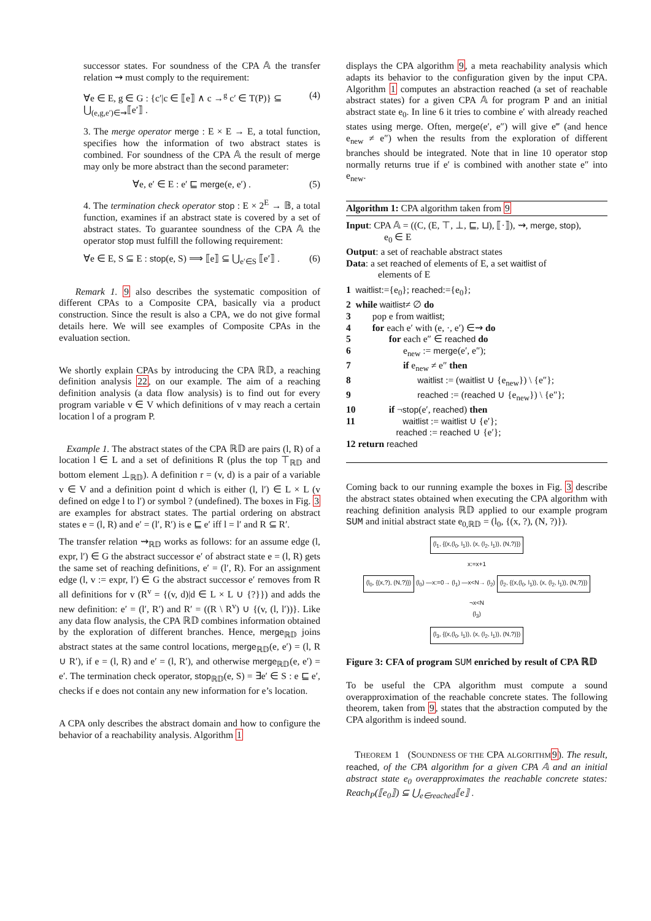successor states. For soundness of the CPA 𝔸 the transfer relation ⇝ must comply to the requirement:
∀e ∈ E, g ∈ G : {c′|c ∈ ⟦e⟧ ∧ c →<sup>g</sup> c′ ∈ T(P)} ⊆ ⋃<sub>(e,g,e′)∈⇝</sub>⟦e′⟧ . (4)
3. The merge operator merge : E × E → E, a total function, specifies how the information of two abstract states is combined. For soundness of the CPA 𝔸 the result of merge may only be more abstract than the second parameter:
∀e, e′ ∈ E : e′ ⊑ merge(e, e′) . (5)
4. The termination check operator stop : E × 2<sup>E</sup> → 𝔹, a total function, examines if an abstract state is covered by a set of abstract states. To guarantee soundness of the CPA 𝔸 the operator stop must fulfill the following requirement:
∀e ∈ E, S ⊆ E : stop(e, S) ⟹ ⟦e⟧ ⊆ ⋃<sub>e′∈S</sub> ⟦e′⟧ . (6)
Remark 1. 9 also describes the systematic composition of different CPAs to a Composite CPA, basically via a product construction. Since the result is also a CPA, we do not give formal details here. We will see examples of Composite CPAs in the evaluation section.
We shortly explain CPAs by introducing the CPA ℝ𝔻, a reaching definition analysis 22, on our example. The aim of a reaching definition analysis (a data flow analysis) is to find out for every program variable v ∈ V which definitions of v may reach a certain location l of a program P.
Example 1. The abstract states of the CPA ℝ𝔻 are pairs (l, R) of a location l ∈ L and a set of definitions R (plus the top ⊤<sub>ℝ𝔻</sub> and bottom element ⊥<sub>ℝ𝔻</sub>). A definition r = (v, d) is a pair of a variable v ∈ V and a definition point d which is either (l, l′) ∈ L × L (v defined on edge l to l′) or symbol ? (undefined). The boxes in Fig. 3 are examples for abstract states. The partial ordering on abstract states e = (l, R) and e′ = (l′, R′) is e ⊑ e′ iff l = l′ and R ⊆ R′.
The transfer relation ⇝<sub>ℝ𝔻</sub> works as follows: for an assume edge (l, expr, l′) ∈ G the abstract successor e′ of abstract state e = (l, R) gets the same set of reaching definitions, e′ = (l′, R). For an assignment edge (l, v := expr, l′) ∈ G the abstract successor e′ removes from R all definitions for v (R<sup>v</sup> = {(v, d)|d ∈ L × L ∪ {?}}) and adds the new definition: e′ = (l′, R′) and R′ = ((R \ R<sup>v</sup>) ∪ {(v, (l, l′))}. Like any data flow analysis, the CPA ℝ𝔻 combines information obtained by the exploration of different branches. Hence, merge<sub>ℝ𝔻</sub> joins abstract states at the same control locations, merge<sub>ℝ𝔻</sub>(e, e′) = (l, R ∪ R′), if e = (l, R) and e′ = (l, R′), and otherwise merge<sub>ℝ𝔻</sub>(e, e′) = e′. The termination check operator, stop<sub>ℝ𝔻</sub>(e, S) = ∃e′ ∈ S : e ⊑ e′, checks if e does not contain any new information for e’s location.
A CPA only describes the abstract domain and how to configure the behavior of a reachability analysis. Algorithm 1
displays the CPA algorithm 9, a meta reachability analysis which adapts its behavior to the configuration given by the input CPA. Algorithm 1 computes an abstraction reached (a set of reachable abstract states) for a given CPA 𝔸 for program P and an initial abstract state e<sub>0</sub>. In line 6 it tries to combine e′ with already reached states using merge. Often, merge(e′, e″) will give e‴ (and hence e<sub>new</sub> ≠ e″) when the results from the exploration of different branches should be integrated. Note that in line 10 operator stop normally returns true if e′ is combined with another state e″ into e<sub>new</sub>.
Algorithm 1: CPA algorithm taken from 9
Input: CPA 𝔸 = ((C, (E, ⊤, ⊥, ⊑, ⊔), ⟦·⟧), ⇝, merge, stop),
e<sub>0</sub> ∈ E
Output: a set of reachable abstract states
Data: a set reached of elements of E, a set waitlist of
elements of E
1 waitlist:={e<sub>0</sub>}; reached:={e<sub>0</sub>};
2 while waitlist≠ ∅ do
3 pop e from waitlist;
4 for each e′ with (e, ·, e′) ∈⇝ do
5 for each e″ ∈ reached do
6 e<sub>new</sub> := merge(e′, e″);
7 if e<sub>new</sub> ≠ e″ then
8 waitlist := (waitlist ∪ {e<sub>new</sub>}) \ {e″};
9 reached := (reached ∪ {e<sub>new</sub>}) \ {e″};
10 if ¬stop(e′, reached) then
11 waitlist := waitlist ∪ {e′};
reached := reached ∪ {e′};
12 return reached
Coming back to our running example the boxes in Fig. 3 describe the abstract states obtained when executing the CPA algorithm with reaching definition analysis ℝ𝔻 applied to our example program SUM and initial abstract state e<sub>0,ℝ𝔻</sub> = (l<sub>0</sub>, {(x, ?), (N, ?)}).
(l<sub>1</sub>, {(x,(l<sub>0</sub>, l<sub>1</sub>)), (x, (l<sub>2</sub>, l<sub>1</sub>)), (N,?)})
x:=x+1
(l<sub>0</sub>, {(x,?), (N,?)}) (l<sub>0</sub>) —x:=0→ (l<sub>1</sub>) —x<N→ (l<sub>2</sub>) (l<sub>2</sub>, {(x,(l<sub>0</sub>, l<sub>1</sub>)), (x, (l<sub>2</sub>, l<sub>1</sub>)), (N,?)})
¬x<N
(l<sub>3</sub>)
(l<sub>3</sub>, {(x,(l<sub>0</sub>, l<sub>1</sub>)), (x, (l<sub>2</sub>, l<sub>1</sub>)), (N,?)})
Figure 3: CFA of program SUM enriched by result of CPA ℝ𝔻
To be useful the CPA algorithm must compute a sound overapproximation of the reachable concrete states. The following theorem, taken from 9, states that the abstraction computed by the CPA algorithm is indeed sound.
THEOREM 1 (SOUNDNESS OF THE CPA ALGORITHM 9). The result, reached, of the CPA algorithm for a given CPA 𝔸 and an initial abstract state e<sub>0</sub> overapproximates the reachable concrete states: Reach<sub>P</sub>(⟦e<sub>0</sub>⟧) ⊆ ⋃<sub>e∈reached</sub>⟦e⟧ .